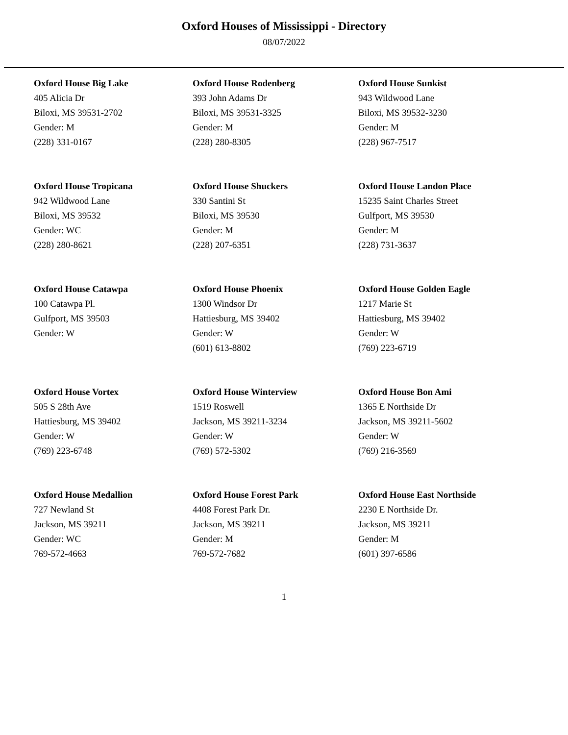Oxford Houses of Mississippi - Directory
08/07/2022
Oxford House Big Lake
405 Alicia Dr
Biloxi, MS 39531-2702
Gender: M
(228) 331-0167
Oxford House Rodenberg
393 John Adams Dr
Biloxi, MS 39531-3325
Gender: M
(228) 280-8305
Oxford House Sunkist
943 Wildwood Lane
Biloxi, MS 39532-3230
Gender: M
(228) 967-7517
Oxford House Tropicana
942 Wildwood Lane
Biloxi, MS 39532
Gender: WC
(228) 280-8621
Oxford House Shuckers
330 Santini St
Biloxi, MS 39530
Gender: M
(228) 207-6351
Oxford House Landon Place
15235 Saint Charles Street
Gulfport, MS 39530
Gender: M
(228) 731-3637
Oxford House Catawpa
100 Catawpa Pl.
Gulfport, MS 39503
Gender: W
Oxford House Phoenix
1300 Windsor Dr
Hattiesburg, MS 39402
Gender: W
(601) 613-8802
Oxford House Golden Eagle
1217 Marie St
Hattiesburg, MS 39402
Gender: W
(769) 223-6719
Oxford House Vortex
505 S 28th Ave
Hattiesburg, MS 39402
Gender: W
(769) 223-6748
Oxford House Winterview
1519 Roswell
Jackson, MS 39211-3234
Gender: W
(769) 572-5302
Oxford House Bon Ami
1365 E Northside Dr
Jackson, MS 39211-5602
Gender: W
(769) 216-3569
Oxford House Medallion
727 Newland St
Jackson, MS 39211
Gender: WC
769-572-4663
Oxford House Forest Park
4408 Forest Park Dr.
Jackson, MS 39211
Gender: M
769-572-7682
Oxford House East Northside
2230 E Northside Dr.
Jackson, MS 39211
Gender: M
(601) 397-6586
1